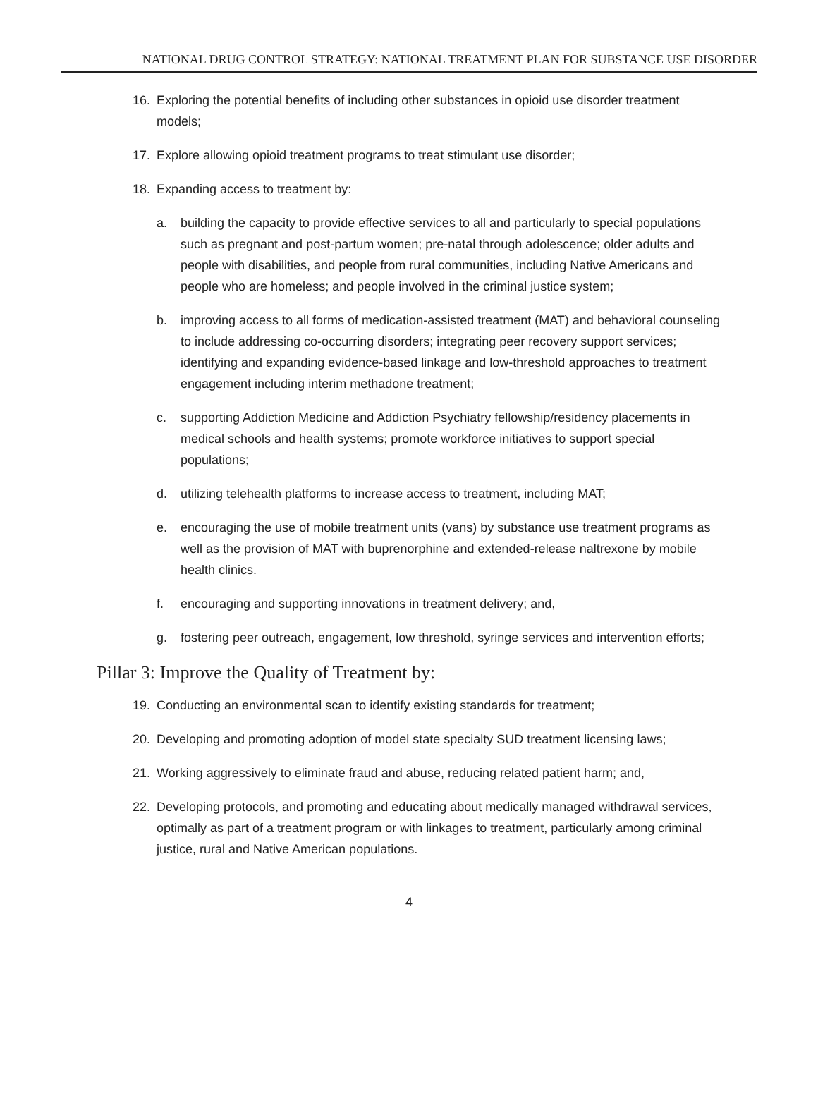NATIONAL DRUG CONTROL STRATEGY: NATIONAL TREATMENT PLAN FOR SUBSTANCE USE DISORDER
16. Exploring the potential benefits of including other substances in opioid use disorder treatment models;
17. Explore allowing opioid treatment programs to treat stimulant use disorder;
18. Expanding access to treatment by:
a. building the capacity to provide effective services to all and particularly to special populations such as pregnant and post-partum women; pre-natal through adolescence; older adults and people with disabilities, and people from rural communities, including Native Americans and people who are homeless; and people involved in the criminal justice system;
b. improving access to all forms of medication-assisted treatment (MAT) and behavioral counseling to include addressing co-occurring disorders; integrating peer recovery support services; identifying and expanding evidence-based linkage and low-threshold approaches to treatment engagement including interim methadone treatment;
c. supporting Addiction Medicine and Addiction Psychiatry fellowship/residency placements in medical schools and health systems; promote workforce initiatives to support special populations;
d. utilizing telehealth platforms to increase access to treatment, including MAT;
e. encouraging the use of mobile treatment units (vans) by substance use treatment programs as well as the provision of MAT with buprenorphine and extended-release naltrexone by mobile health clinics.
f. encouraging and supporting innovations in treatment delivery; and,
g. fostering peer outreach, engagement, low threshold, syringe services and intervention efforts;
Pillar 3: Improve the Quality of Treatment by:
19. Conducting an environmental scan to identify existing standards for treatment;
20. Developing and promoting adoption of model state specialty SUD treatment licensing laws;
21. Working aggressively to eliminate fraud and abuse, reducing related patient harm; and,
22. Developing protocols, and promoting and educating about medically managed withdrawal services, optimally as part of a treatment program or with linkages to treatment, particularly among criminal justice, rural and Native American populations.
4